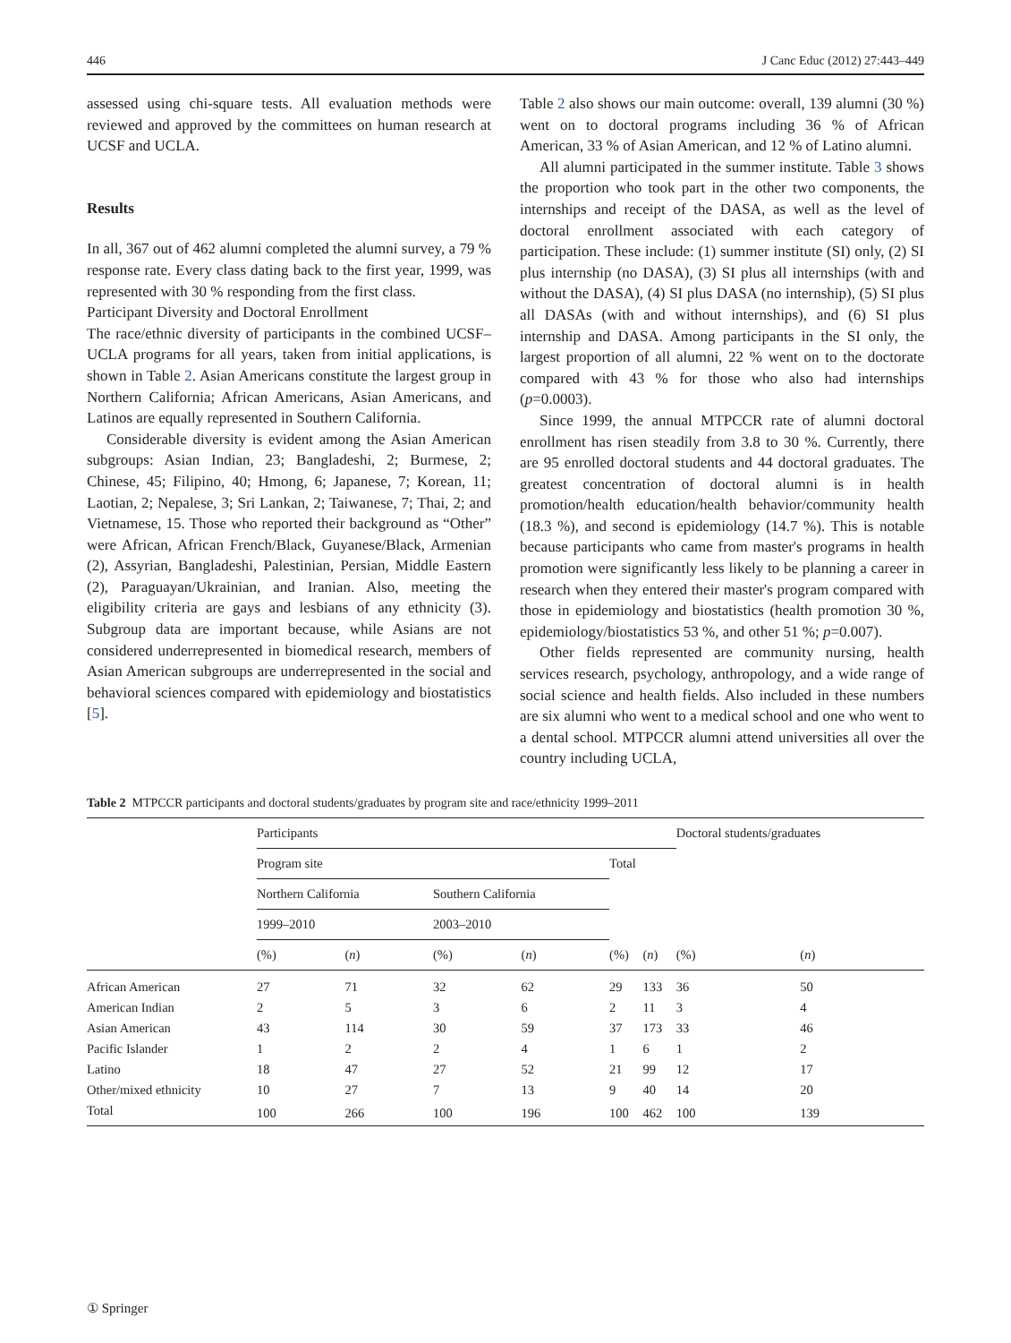446 J Canc Educ (2012) 27:443–449
assessed using chi-square tests. All evaluation methods were reviewed and approved by the committees on human research at UCSF and UCLA.
Results
In all, 367 out of 462 alumni completed the alumni survey, a 79 % response rate. Every class dating back to the first year, 1999, was represented with 30 % responding from the first class.
Participant Diversity and Doctoral Enrollment
The race/ethnic diversity of participants in the combined UCSF–UCLA programs for all years, taken from initial applications, is shown in Table 2. Asian Americans constitute the largest group in Northern California; African Americans, Asian Americans, and Latinos are equally represented in Southern California.
Considerable diversity is evident among the Asian American subgroups: Asian Indian, 23; Bangladeshi, 2; Burmese, 2; Chinese, 45; Filipino, 40; Hmong, 6; Japanese, 7; Korean, 11; Laotian, 2; Nepalese, 3; Sri Lankan, 2; Taiwanese, 7; Thai, 2; and Vietnamese, 15. Those who reported their background as “Other” were African, African French/Black, Guyanese/Black, Armenian (2), Assyrian, Bangladeshi, Palestinian, Persian, Middle Eastern (2), Paraguayan/Ukrainian, and Iranian. Also, meeting the eligibility criteria are gays and lesbians of any ethnicity (3). Subgroup data are important because, while Asians are not considered underrepresented in biomedical research, members of Asian American subgroups are underrepresented in the social and behavioral sciences compared with epidemiology and biostatistics [5].
Table 2 also shows our main outcome: overall, 139 alumni (30 %) went on to doctoral programs including 36 % of African American, 33 % of Asian American, and 12 % of Latino alumni.
All alumni participated in the summer institute. Table 3 shows the proportion who took part in the other two components, the internships and receipt of the DASA, as well as the level of doctoral enrollment associated with each category of participation. These include: (1) summer institute (SI) only, (2) SI plus internship (no DASA), (3) SI plus all internships (with and without the DASA), (4) SI plus DASA (no internship), (5) SI plus all DASAs (with and without internships), and (6) SI plus internship and DASA. Among participants in the SI only, the largest proportion of all alumni, 22 % went on to the doctorate compared with 43 % for those who also had internships (p=0.0003).
Since 1999, the annual MTPCCR rate of alumni doctoral enrollment has risen steadily from 3.8 to 30 %. Currently, there are 95 enrolled doctoral students and 44 doctoral graduates. The greatest concentration of doctoral alumni is in health promotion/health education/health behavior/community health (18.3 %), and second is epidemiology (14.7 %). This is notable because participants who came from master's programs in health promotion were significantly less likely to be planning a career in research when they entered their master's program compared with those in epidemiology and biostatistics (health promotion 30 %, epidemiology/biostatistics 53 %, and other 51 %; p=0.007).
Other fields represented are community nursing, health services research, psychology, anthropology, and a wide range of social science and health fields. Also included in these numbers are six alumni who went to a medical school and one who went to a dental school. MTPCCR alumni attend universities all over the country including UCLA,
Table 2 MTPCCR participants and doctoral students/graduates by program site and race/ethnicity 1999–2011
| | Participants | | | | | | Doctoral students/graduates | |
| --- | --- | --- | --- | --- | --- | --- | --- | --- |
| | Program site | | | | Total | | | |
| | Northern California | | Southern California | | | | | |
| | 1999–2010 | | 2003–2010 | | | | | |
| | (%) | ( n ) | (%) | ( n ) | (%) | ( n ) | (%) | ( n ) |
| African American | 27 | 71 | 32 | 62 | 29 | 133 | 36 | 50 |
| American Indian | 2 | 5 | 3 | 6 | 2 | 11 | 3 | 4 |
| Asian American | 43 | 114 | 30 | 59 | 37 | 173 | 33 | 46 |
| Pacific Islander | 1 | 2 | 2 | 4 | 1 | 6 | 1 | 2 |
| Latino | 18 | 47 | 27 | 52 | 21 | 99 | 12 | 17 |
| Other/mixed ethnicity | 10 | 27 | 7 | 13 | 9 | 40 | 14 | 20 |
| Total | 100 | 266 | 100 | 196 | 100 | 462 | 100 | 139 |
① Springer